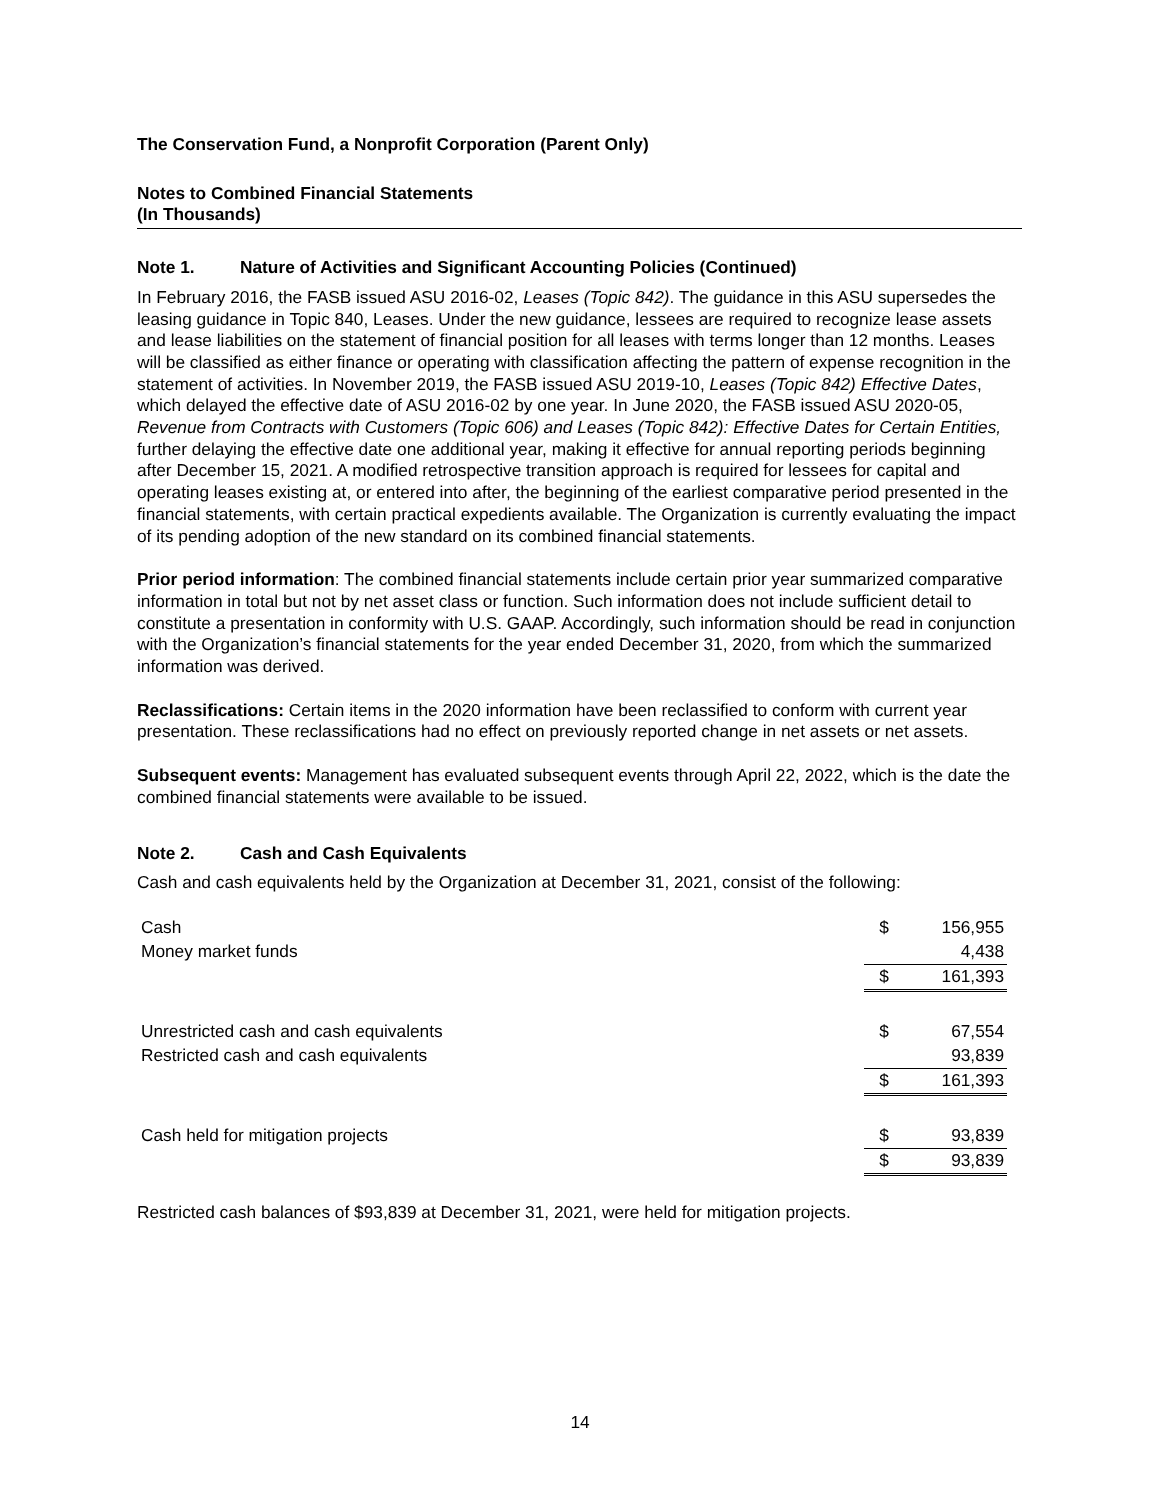The Conservation Fund, a Nonprofit Corporation (Parent Only)
Notes to Combined Financial Statements
(In Thousands)
Note 1. Nature of Activities and Significant Accounting Policies (Continued)
In February 2016, the FASB issued ASU 2016-02, Leases (Topic 842). The guidance in this ASU supersedes the leasing guidance in Topic 840, Leases. Under the new guidance, lessees are required to recognize lease assets and lease liabilities on the statement of financial position for all leases with terms longer than 12 months. Leases will be classified as either finance or operating with classification affecting the pattern of expense recognition in the statement of activities. In November 2019, the FASB issued ASU 2019-10, Leases (Topic 842) Effective Dates, which delayed the effective date of ASU 2016-02 by one year. In June 2020, the FASB issued ASU 2020-05, Revenue from Contracts with Customers (Topic 606) and Leases (Topic 842): Effective Dates for Certain Entities, further delaying the effective date one additional year, making it effective for annual reporting periods beginning after December 15, 2021. A modified retrospective transition approach is required for lessees for capital and operating leases existing at, or entered into after, the beginning of the earliest comparative period presented in the financial statements, with certain practical expedients available. The Organization is currently evaluating the impact of its pending adoption of the new standard on its combined financial statements.
Prior period information: The combined financial statements include certain prior year summarized comparative information in total but not by net asset class or function. Such information does not include sufficient detail to constitute a presentation in conformity with U.S. GAAP. Accordingly, such information should be read in conjunction with the Organization’s financial statements for the year ended December 31, 2020, from which the summarized information was derived.
Reclassifications: Certain items in the 2020 information have been reclassified to conform with current year presentation. These reclassifications had no effect on previously reported change in net assets or net assets.
Subsequent events: Management has evaluated subsequent events through April 22, 2022, which is the date the combined financial statements were available to be issued.
Note 2. Cash and Cash Equivalents
Cash and cash equivalents held by the Organization at December 31, 2021, consist of the following:
| Cash | $ | 156,955 |
| Money market funds | | 4,438 |
| | $ | 161,393 |
| Unrestricted cash and cash equivalents | $ | 67,554 |
| Restricted cash and cash equivalents | | 93,839 |
| | $ | 161,393 |
| Cash held for mitigation projects | $ | 93,839 |
| | $ | 93,839 |
Restricted cash balances of $93,839 at December 31, 2021, were held for mitigation projects.
14